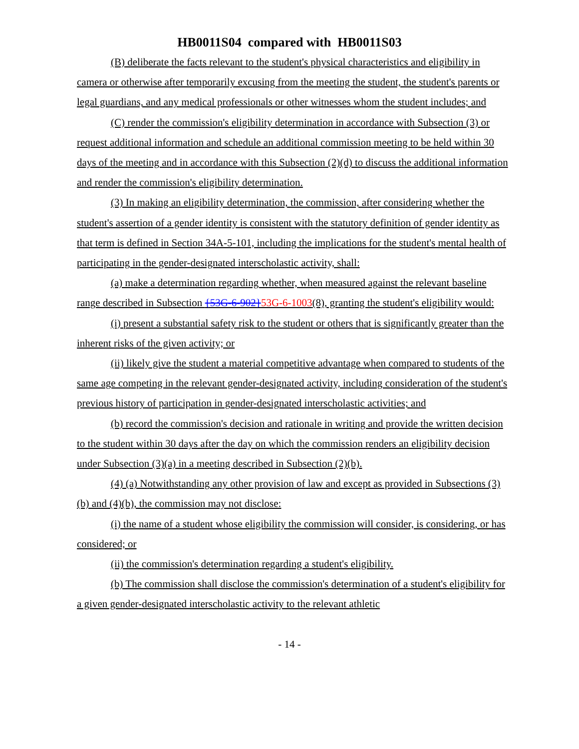HB0011S04 compared with HB0011S03
(B) deliberate the facts relevant to the student's physical characteristics and eligibility in camera or otherwise after temporarily excusing from the meeting the student, the student's parents or legal guardians, and any medical professionals or other witnesses whom the student includes; and
(C) render the commission's eligibility determination in accordance with Subsection (3) or request additional information and schedule an additional commission meeting to be held within 30 days of the meeting and in accordance with this Subsection (2)(d) to discuss the additional information and render the commission's eligibility determination.
(3) In making an eligibility determination, the commission, after considering whether the student's assertion of a gender identity is consistent with the statutory definition of gender identity as that term is defined in Section 34A-5-101, including the implications for the student's mental health of participating in the gender-designated interscholastic activity, shall:
(a) make a determination regarding whether, when measured against the relevant baseline range described in Subsection {53G-6-902}53G-6-1003(8), granting the student's eligibility would:
(i) present a substantial safety risk to the student or others that is significantly greater than the inherent risks of the given activity; or
(ii) likely give the student a material competitive advantage when compared to students of the same age competing in the relevant gender-designated activity, including consideration of the student's previous history of participation in gender-designated interscholastic activities; and
(b) record the commission's decision and rationale in writing and provide the written decision to the student within 30 days after the day on which the commission renders an eligibility decision under Subsection (3)(a) in a meeting described in Subsection (2)(b).
(4) (a) Notwithstanding any other provision of law and except as provided in Subsections (3)(b) and (4)(b), the commission may not disclose:
(i) the name of a student whose eligibility the commission will consider, is considering, or has considered; or
(ii) the commission's determination regarding a student's eligibility.
(b) The commission shall disclose the commission's determination of a student's eligibility for a given gender-designated interscholastic activity to the relevant athletic
- 14 -